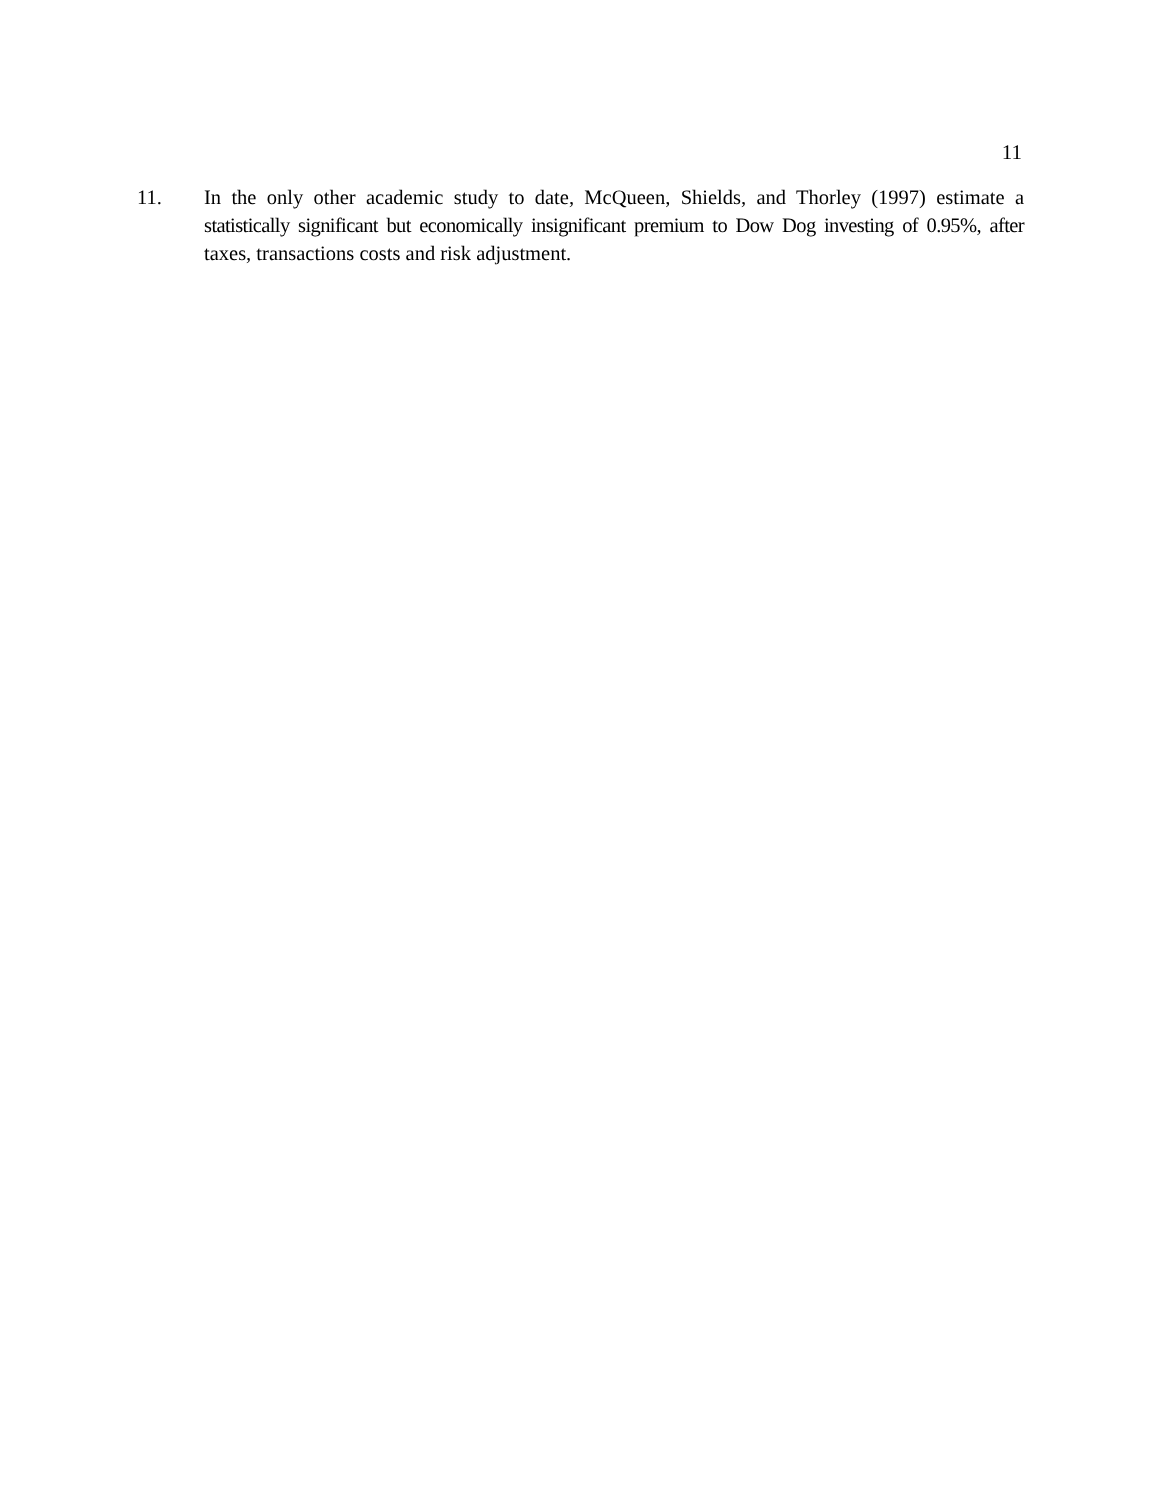11
11. In the only other academic study to date, McQueen, Shields, and Thorley (1997) estimate a statistically significant but economically insignificant premium to Dow Dog investing of 0.95%, after taxes, transactions costs and risk adjustment.